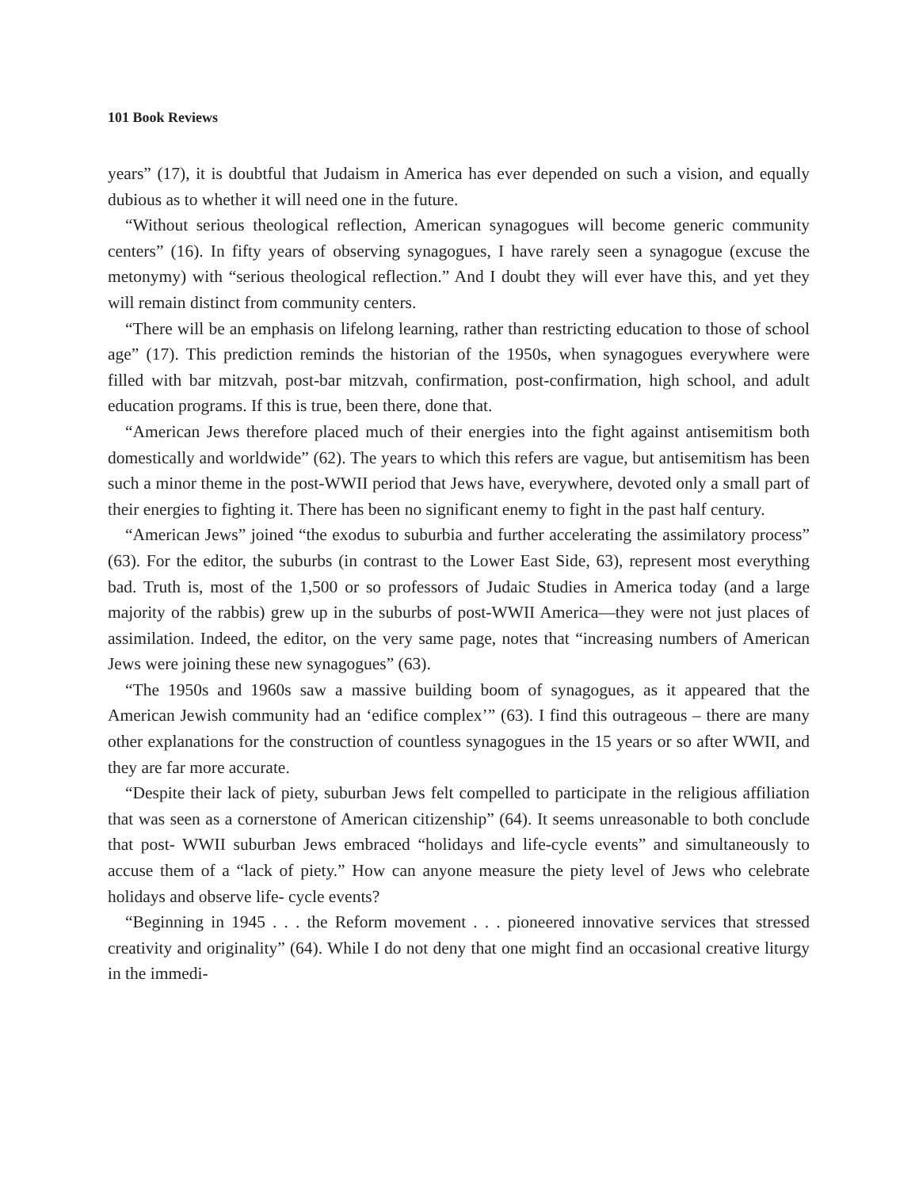101 Book Reviews
years” (17), it is doubtful that Judaism in America has ever depended on such a vision, and equally dubious as to whether it will need one in the future.
“Without serious theological reflection, American synagogues will become generic community centers” (16). In fifty years of observing synagogues, I have rarely seen a synagogue (excuse the metonymy) with “serious theological reflection.” And I doubt they will ever have this, and yet they will remain distinct from community centers.
“There will be an emphasis on lifelong learning, rather than restricting education to those of school age” (17). This prediction reminds the historian of the 1950s, when synagogues everywhere were filled with bar mitzvah, post-bar mitzvah, confirmation, post-confirmation, high school, and adult education programs. If this is true, been there, done that.
“American Jews therefore placed much of their energies into the fight against antisemitism both domestically and worldwide” (62). The years to which this refers are vague, but antisemitism has been such a minor theme in the post-WWII period that Jews have, everywhere, devoted only a small part of their energies to fighting it. There has been no significant enemy to fight in the past half century.
“American Jews” joined “the exodus to suburbia and further accelerating the assimilatory process” (63). For the editor, the suburbs (in contrast to the Lower East Side, 63), represent most everything bad. Truth is, most of the 1,500 or so professors of Judaic Studies in America today (and a large majority of the rabbis) grew up in the suburbs of post-WWII America—they were not just places of assimilation. Indeed, the editor, on the very same page, notes that “increasing numbers of American Jews were joining these new synagogues” (63).
“The 1950s and 1960s saw a massive building boom of synagogues, as it appeared that the American Jewish community had an ‘edifice complex’” (63). I find this outrageous – there are many other explanations for the construction of countless synagogues in the 15 years or so after WWII, and they are far more accurate.
“Despite their lack of piety, suburban Jews felt compelled to participate in the religious affiliation that was seen as a cornerstone of American citizenship” (64). It seems unreasonable to both conclude that post- WWII suburban Jews embraced “holidays and life-cycle events” and simultaneously to accuse them of a “lack of piety.” How can anyone measure the piety level of Jews who celebrate holidays and observe life- cycle events?
“Beginning in 1945 . . . the Reform movement . . . pioneered innovative services that stressed creativity and originality” (64). While I do not deny that one might find an occasional creative liturgy in the immedi-